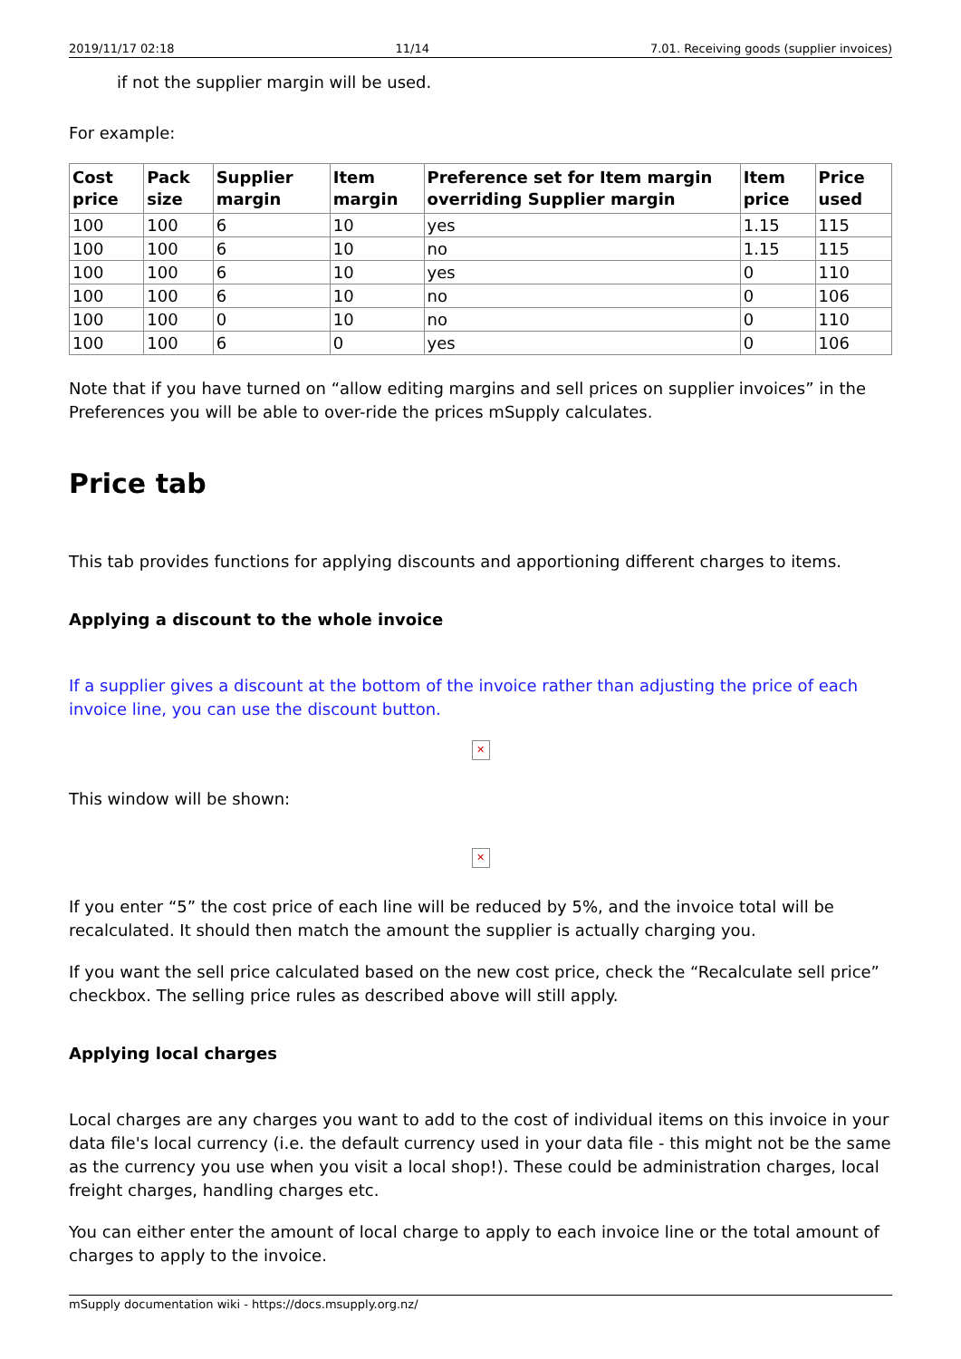2019/11/17 02:18 11/14 7.01. Receiving goods (supplier invoices)
if not the supplier margin will be used.
For example:
| Cost price | Pack size | Supplier margin | Item margin | Preference set for Item margin overriding Supplier margin | Item price | Price used |
| --- | --- | --- | --- | --- | --- | --- |
| 100 | 100 | 6 | 10 | yes | 1.15 | 115 |
| 100 | 100 | 6 | 10 | no | 1.15 | 115 |
| 100 | 100 | 6 | 10 | yes | 0 | 110 |
| 100 | 100 | 6 | 10 | no | 0 | 106 |
| 100 | 100 | 0 | 10 | no | 0 | 110 |
| 100 | 100 | 6 | 0 | yes | 0 | 106 |
Note that if you have turned on “allow editing margins and sell prices on supplier invoices” in the Preferences you will be able to over-ride the prices mSupply calculates.
Price tab
This tab provides functions for applying discounts and apportioning different charges to items.
Applying a discount to the whole invoice
If a supplier gives a discount at the bottom of the invoice rather than adjusting the price of each invoice line, you can use the discount button.
✕
This window will be shown:
✕
If you enter “5” the cost price of each line will be reduced by 5%, and the invoice total will be recalculated. It should then match the amount the supplier is actually charging you.
If you want the sell price calculated based on the new cost price, check the “Recalculate sell price” checkbox. The selling price rules as described above will still apply.
Applying local charges
Local charges are any charges you want to add to the cost of individual items on this invoice in your data file's local currency (i.e. the default currency used in your data file - this might not be the same as the currency you use when you visit a local shop!). These could be administration charges, local freight charges, handling charges etc.
You can either enter the amount of local charge to apply to each invoice line or the total amount of charges to apply to the invoice.
mSupply documentation wiki - https://docs.msupply.org.nz/